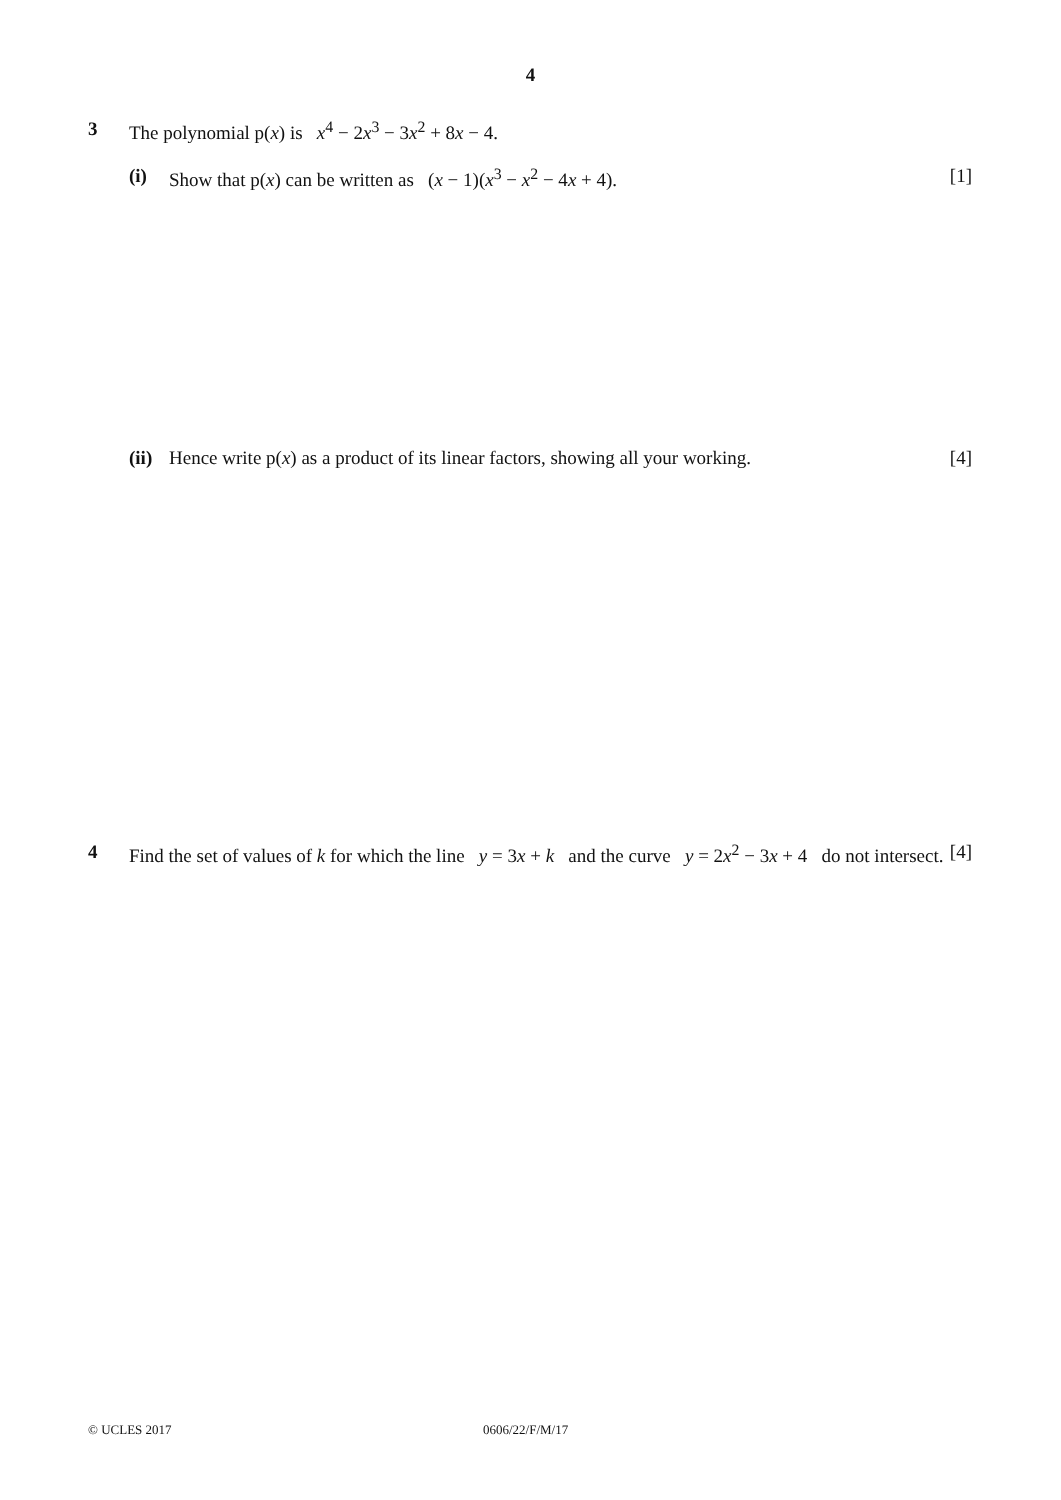4
3 The polynomial p(x) is x<sup>4</sup> − 2x<sup>3</sup> − 3x<sup>2</sup> + 8x − 4.
(i) Show that p(x) can be written as (x − 1)(x<sup>3</sup> − x<sup>2</sup> − 4x + 4). [1]
(ii) Hence write p(x) as a product of its linear factors, showing all your working. [4]
4 Find the set of values of k for which the line y = 3x + k and the curve y = 2x<sup>2</sup> − 3x + 4 do not intersect. [4]
© UCLES 2017 0606/22/F/M/17